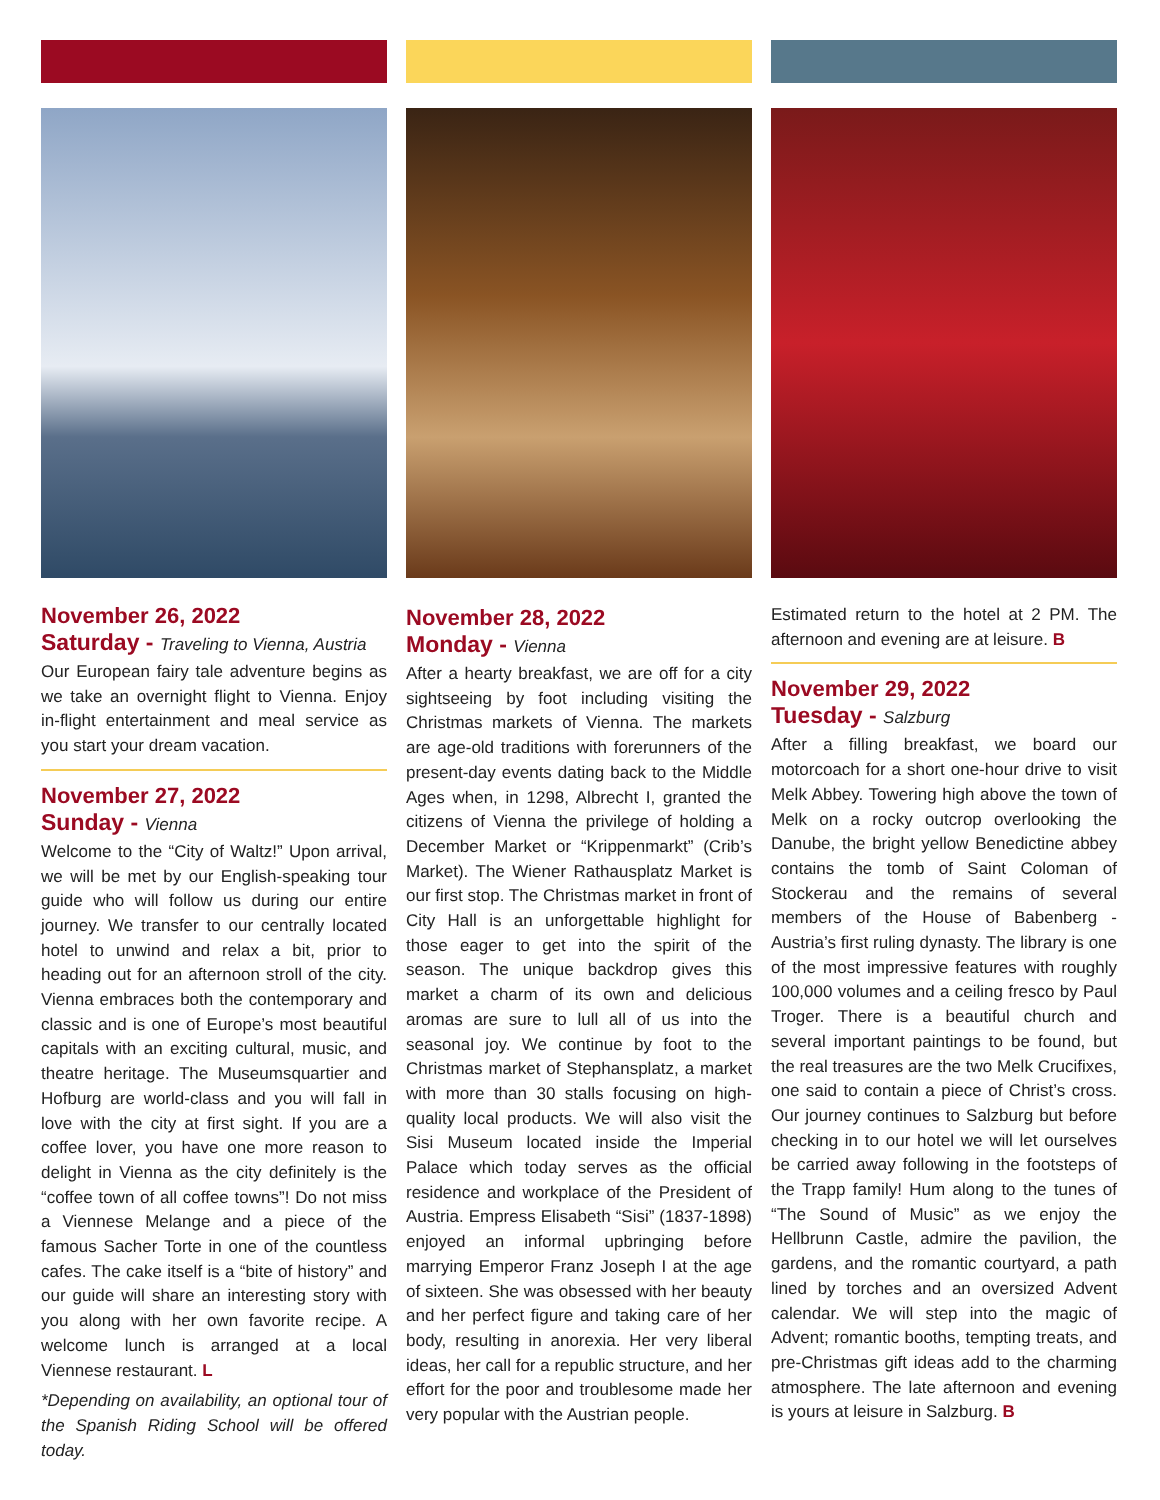November 26, 2022
Saturday - Traveling to Vienna, Austria
Our European fairy tale adventure begins as we take an overnight flight to Vienna. Enjoy in-flight entertainment and meal service as you start your dream vacation.
November 27, 2022
Sunday - Vienna
Welcome to the “City of Waltz!” Upon arrival, we will be met by our English-speaking tour guide who will follow us during our entire journey. We transfer to our centrally located hotel to unwind and relax a bit, prior to heading out for an afternoon stroll of the city. Vienna embraces both the contemporary and classic and is one of Europe’s most beautiful capitals with an exciting cultural, music, and theatre heritage. The Museumsquartier and Hofburg are world-class and you will fall in love with the city at first sight. If you are a coffee lover, you have one more reason to delight in Vienna as the city definitely is the “coffee town of all coffee towns”! Do not miss a Viennese Melange and a piece of the famous Sacher Torte in one of the countless cafes. The cake itself is a “bite of history” and our guide will share an interesting story with you along with her own favorite recipe. A welcome lunch is arranged at a local Viennese restaurant. L
*Depending on availability, an optional tour of the Spanish Riding School will be offered today.
November 28, 2022
Monday - Vienna
After a hearty breakfast, we are off for a city sightseeing by foot including visiting the Christmas markets of Vienna. The markets are age-old traditions with forerunners of the present-day events dating back to the Middle Ages when, in 1298, Albrecht I, granted the citizens of Vienna the privilege of holding a December Market or “Krippenmarkt” (Crib’s Market). The Wiener Rathausplatz Market is our first stop. The Christmas market in front of City Hall is an unforgettable highlight for those eager to get into the spirit of the season. The unique backdrop gives this market a charm of its own and delicious aromas are sure to lull all of us into the seasonal joy. We continue by foot to the Christmas market of Stephansplatz, a market with more than 30 stalls focusing on high-quality local products. We will also visit the Sisi Museum located inside the Imperial Palace which today serves as the official residence and workplace of the President of Austria. Empress Elisabeth “Sisi” (1837-1898) enjoyed an informal upbringing before marrying Emperor Franz Joseph I at the age of sixteen. She was obsessed with her beauty and her perfect figure and taking care of her body, resulting in anorexia. Her very liberal ideas, her call for a republic structure, and her effort for the poor and troublesome made her very popular with the Austrian people.
Estimated return to the hotel at 2 PM. The afternoon and evening are at leisure. B
November 29, 2022
Tuesday - Salzburg
After a filling breakfast, we board our motorcoach for a short one-hour drive to visit Melk Abbey. Towering high above the town of Melk on a rocky outcrop overlooking the Danube, the bright yellow Benedictine abbey contains the tomb of Saint Coloman of Stockerau and the remains of several members of the House of Babenberg - Austria’s first ruling dynasty. The library is one of the most impressive features with roughly 100,000 volumes and a ceiling fresco by Paul Troger. There is a beautiful church and several important paintings to be found, but the real treasures are the two Melk Crucifixes, one said to contain a piece of Christ’s cross. Our journey continues to Salzburg but before checking in to our hotel we will let ourselves be carried away following in the footsteps of the Trapp family! Hum along to the tunes of “The Sound of Music” as we enjoy the Hellbrunn Castle, admire the pavilion, the gardens, and the romantic courtyard, a path lined by torches and an oversized Advent calendar. We will step into the magic of Advent; romantic booths, tempting treats, and pre-Christmas gift ideas add to the charming atmosphere. The late afternoon and evening is yours at leisure in Salzburg. B